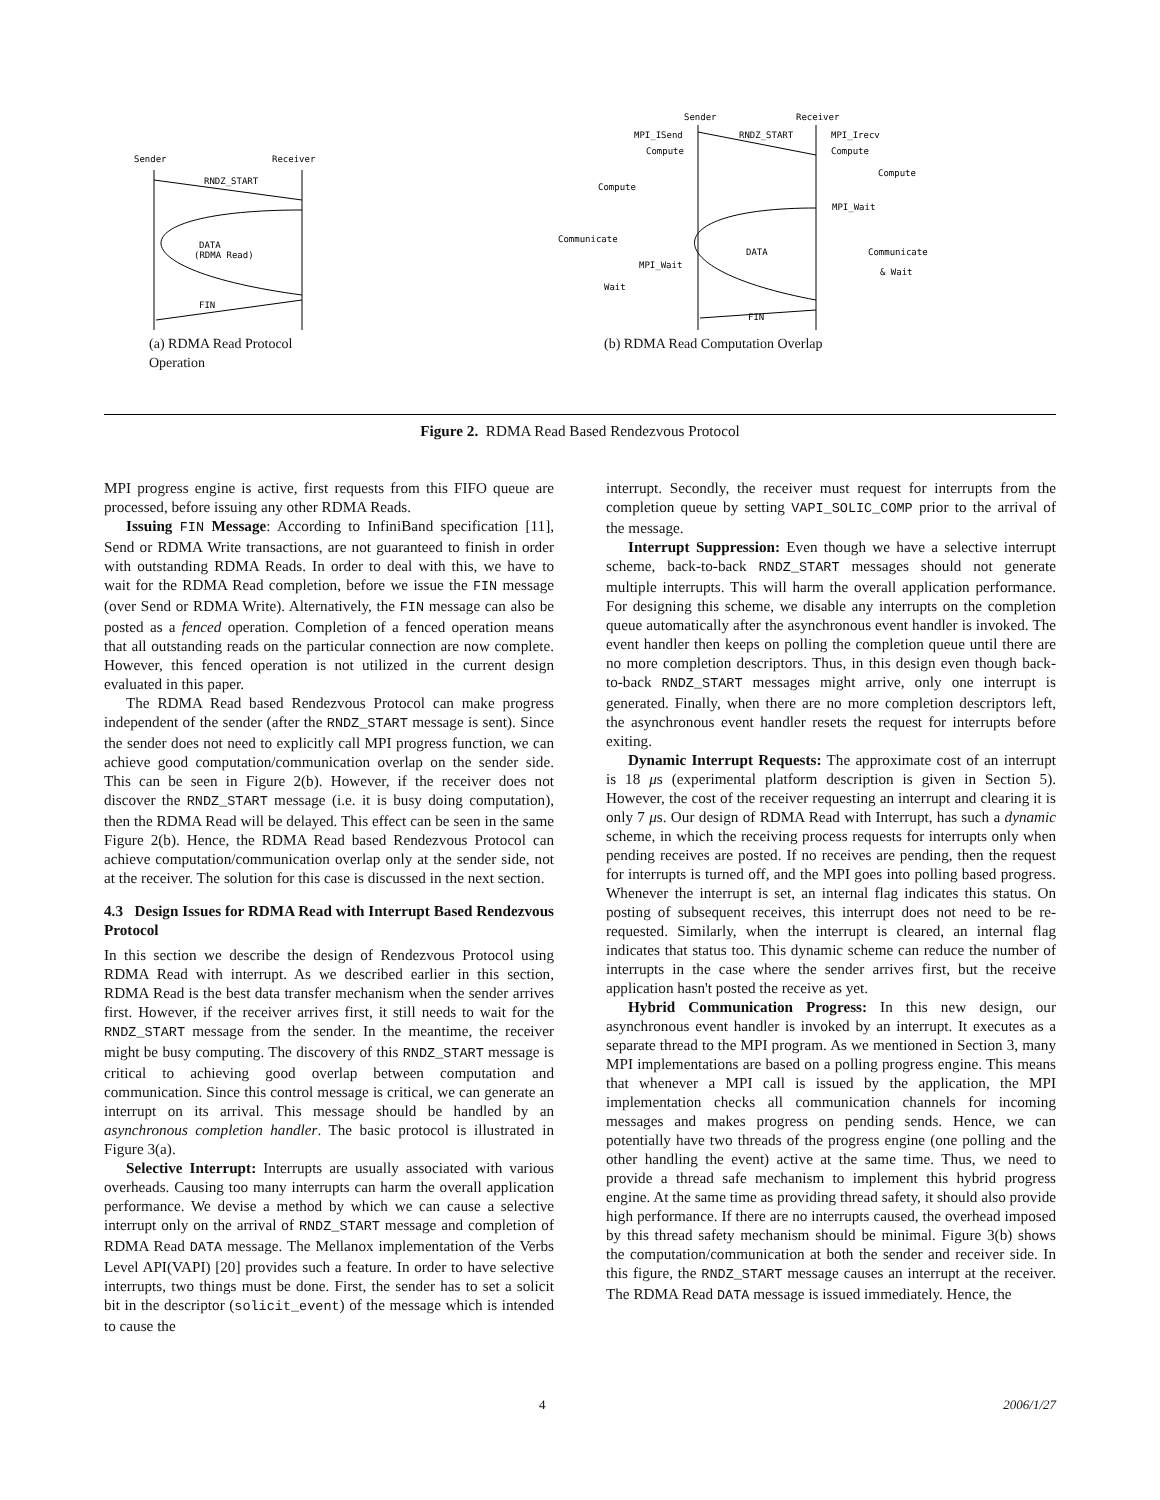Sender
Receiver
RNDZ_START
DATA
(RDMA Read)
FIN
(a) RDMA Read Protocol Operation
Sender
Receiver
MPI_ISend
Compute
RNDZ_START
MPI_Irecv
Compute
Compute
Compute
MPI_Wait
DATA
Communicate
MPI_Wait
Wait
Communicate
& Wait
FIN
(b) RDMA Read Computation Overlap
Figure 2. RDMA Read Based Rendezvous Protocol
MPI progress engine is active, first requests from this FIFO queue are processed, before issuing any other RDMA Reads.
Issuing FIN Message: According to InfiniBand specification [11], Send or RDMA Write transactions, are not guaranteed to finish in order with outstanding RDMA Reads. In order to deal with this, we have to wait for the RDMA Read completion, before we issue the FIN message (over Send or RDMA Write). Alternatively, the FIN message can also be posted as a fenced operation. Completion of a fenced operation means that all outstanding reads on the particular connection are now complete. However, this fenced operation is not utilized in the current design evaluated in this paper.
The RDMA Read based Rendezvous Protocol can make progress independent of the sender (after the RNDZ_START message is sent). Since the sender does not need to explicitly call MPI progress function, we can achieve good computation/communication overlap on the sender side. This can be seen in Figure 2(b). However, if the receiver does not discover the RNDZ_START message (i.e. it is busy doing computation), then the RDMA Read will be delayed. This effect can be seen in the same Figure 2(b). Hence, the RDMA Read based Rendezvous Protocol can achieve computation/communication overlap only at the sender side, not at the receiver. The solution for this case is discussed in the next section.
4.3 Design Issues for RDMA Read with Interrupt Based Rendezvous Protocol
In this section we describe the design of Rendezvous Protocol using RDMA Read with interrupt. As we described earlier in this section, RDMA Read is the best data transfer mechanism when the sender arrives first. However, if the receiver arrives first, it still needs to wait for the RNDZ_START message from the sender. In the meantime, the receiver might be busy computing. The discovery of this RNDZ_START message is critical to achieving good overlap between computation and communication. Since this control message is critical, we can generate an interrupt on its arrival. This message should be handled by an asynchronous completion handler. The basic protocol is illustrated in Figure 3(a).
Selective Interrupt: Interrupts are usually associated with various overheads. Causing too many interrupts can harm the overall application performance. We devise a method by which we can cause a selective interrupt only on the arrival of RNDZ_START message and completion of RDMA Read DATA message. The Mellanox implementation of the Verbs Level API(VAPI) [20] provides such a feature. In order to have selective interrupts, two things must be done. First, the sender has to set a solicit bit in the descriptor (solicit_event) of the message which is intended to cause the
interrupt. Secondly, the receiver must request for interrupts from the completion queue by setting VAPI_SOLIC_COMP prior to the arrival of the message.
Interrupt Suppression: Even though we have a selective interrupt scheme, back-to-back RNDZ_START messages should not generate multiple interrupts. This will harm the overall application performance. For designing this scheme, we disable any interrupts on the completion queue automatically after the asynchronous event handler is invoked. The event handler then keeps on polling the completion queue until there are no more completion descriptors. Thus, in this design even though back-to-back RNDZ_START messages might arrive, only one interrupt is generated. Finally, when there are no more completion descriptors left, the asynchronous event handler resets the request for interrupts before exiting.
Dynamic Interrupt Requests: The approximate cost of an interrupt is 18 μs (experimental platform description is given in Section 5). However, the cost of the receiver requesting an interrupt and clearing it is only 7 μs. Our design of RDMA Read with Interrupt, has such a dynamic scheme, in which the receiving process requests for interrupts only when pending receives are posted. If no receives are pending, then the request for interrupts is turned off, and the MPI goes into polling based progress. Whenever the interrupt is set, an internal flag indicates this status. On posting of subsequent receives, this interrupt does not need to be re-requested. Similarly, when the interrupt is cleared, an internal flag indicates that status too. This dynamic scheme can reduce the number of interrupts in the case where the sender arrives first, but the receive application hasn't posted the receive as yet.
Hybrid Communication Progress: In this new design, our asynchronous event handler is invoked by an interrupt. It executes as a separate thread to the MPI program. As we mentioned in Section 3, many MPI implementations are based on a polling progress engine. This means that whenever a MPI call is issued by the application, the MPI implementation checks all communication channels for incoming messages and makes progress on pending sends. Hence, we can potentially have two threads of the progress engine (one polling and the other handling the event) active at the same time. Thus, we need to provide a thread safe mechanism to implement this hybrid progress engine. At the same time as providing thread safety, it should also provide high performance. If there are no interrupts caused, the overhead imposed by this thread safety mechanism should be minimal. Figure 3(b) shows the computation/communication at both the sender and receiver side. In this figure, the RNDZ_START message causes an interrupt at the receiver. The RDMA Read DATA message is issued immediately. Hence, the
4 2006/1/27